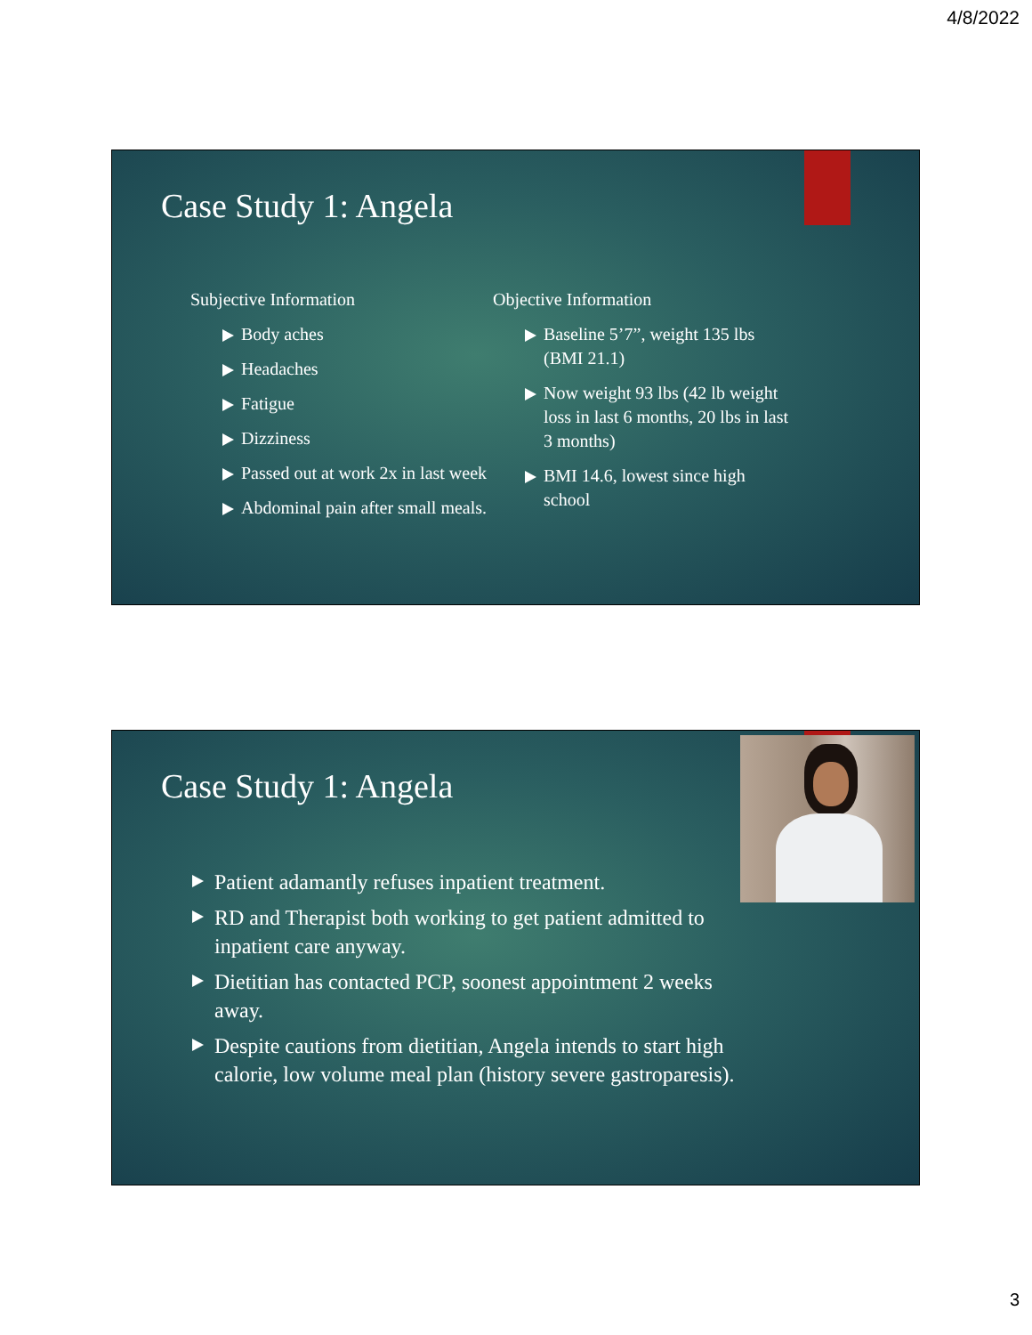4/8/2022
Case Study 1: Angela
Subjective Information
Body aches
Headaches
Fatigue
Dizziness
Passed out at work 2x in last week
Abdominal pain after small meals.
Objective Information
Baseline 5’7”, weight 135 lbs (BMI 21.1)
Now weight 93 lbs (42 lb weight loss in last 6 months, 20 lbs in last 3 months)
BMI 14.6, lowest since high school
Case Study 1: Angela
Patient adamantly refuses inpatient treatment.
RD and Therapist both working to get patient admitted to inpatient care anyway.
Dietitian has contacted PCP, soonest appointment 2 weeks away.
Despite cautions from dietitian, Angela intends to start high calorie, low volume meal plan (history severe gastroparesis).
3